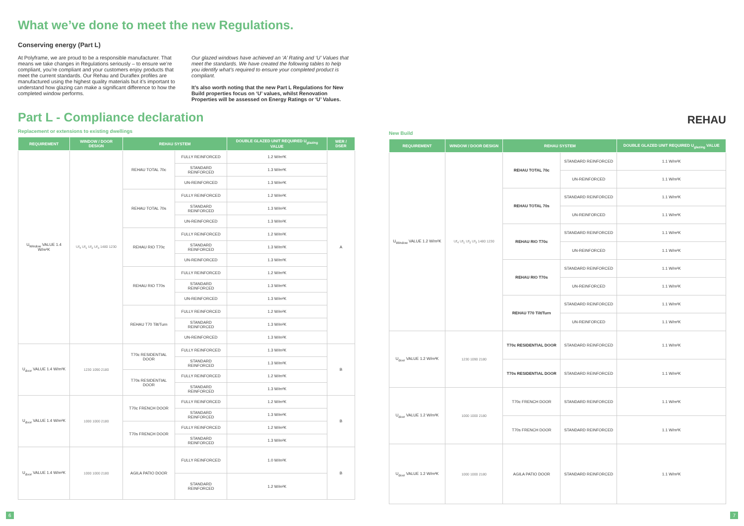What we’ve done to meet the new Regulations.
Conserving energy (Part L)
At Polyframe, we are proud to be a responsible manufacturer. That means we take changes in Regulations seriously – to ensure we’re compliant, you’re compliant and your customers enjoy products that meet the current standards. Our Rehau and Duraflex profiles are manufactured using the highest quality materials but it’s important to understand how glazing can make a significant difference to how the completed window performs.
Our glazed windows have achieved an ‘A’ Rating and ‘U’ Values that meet the standards. We have created the following tables to help you identify what’s required to ensure your completed product is compliant.
It’s also worth noting that the new Part L Regulations for New Build properties focus on ‘U’ values, whilst Renovation Properties will be assessed on Energy Ratings or ‘U’ Values.
Part L - Compliance declaration
Replacement or extensions to existing dwellings
| REQUIREMENT | WINDOW / DOOR DESIGN | REHAU SYSTEM | | DOUBLE GLAZED UNIT REQUIRED U<sub>glazing</sub> VALUE | WER / DSER |
| --- | --- | --- | --- | --- | --- |
| U<sub>Window</sub> VALUE 1.4 W/m²K | Uf<sub>4</sub> Uf<sub>1</sub> Uf<sub>2</sub> Uf<sub>3</sub> 1480 1230 | REHAU TOTAL 70c | FULLY REINFORCED | 1.2 W/m²K | A |
| | | | STANDARD REINFORCED | 1.3 W/m²K | |
| | | | UN-REINFORCED | 1.3 W/m²K | |
| | | REHAU TOTAL 70s | FULLY REINFORCED | 1.2 W/m²K | |
| | | | STANDARD REINFORCED | 1.3 W/m²K | |
| | | | UN-REINFORCED | 1.3 W/m²K | |
| | | REHAU RIO T70c | FULLY REINFORCED | 1.2 W/m²K | |
| | | | STANDARD REINFORCED | 1.3 W/m²K | |
| | | | UN-REINFORCED | 1.3 W/m²K | |
| | | REHAU RIO T70s | FULLY REINFORCED | 1.2 W/m²K | |
| | | | STANDARD REINFORCED | 1.3 W/m²K | |
| | | | UN-REINFORCED | 1.3 W/m²K | |
| | | REHAU T70 Tilt/Turn | FULLY REINFORCED | 1.2 W/m²K | |
| | | | STANDARD REINFORCED | 1.3 W/m²K | |
| | | | UN-REINFORCED | 1.3 W/m²K | |
| U<sub>door</sub> VALUE 1.4 W/m²K | 1230 1090 2180 | T70c RESIDENTIAL DOOR | FULLY REINFORCED | 1.3 W/m²K | B |
| | | | STANDARD REINFORCED | 1.3 W/m²K | |
| | | T70s RESIDENTIAL DOOR | FULLY REINFORCED | 1.2 W/m²K | |
| | | | STANDARD REINFORCED | 1.3 W/m²K | |
| U<sub>door</sub> VALUE 1.4 W/m²K | 1000 1000 2180 | T70c FRENCH DOOR | FULLY REINFORCED | 1.2 W/m²K | B |
| | | | STANDARD REINFORCED | 1.3 W/m²K | |
| | | T70s FRENCH DOOR | FULLY REINFORCED | 1.2 W/m²K | |
| | | | STANDARD REINFORCED | 1.3 W/m²K | |
| U<sub>door</sub> VALUE 1.4 W/m²K | 1000 1000 2180 | AGILA PATIO DOOR | FULLY REINFORCED | 1.0 W/m²K | B |
| | | | STANDARD REINFORCED | 1.2 W/m²K | |
REHAU
New Build
| REQUIREMENT | WINDOW / DOOR DESIGN | REHAU SYSTEM | | DOUBLE GLAZED UNIT REQUIRED U<sub>glazing</sub> VALUE |
| --- | --- | --- | --- | --- |
| U<sub>Window</sub> VALUE 1.2 W/m²K | Uf<sub>4</sub> Uf<sub>1</sub> Uf<sub>2</sub> Uf<sub>3</sub> 1480 1230 | REHAU TOTAL 70c | STANDARD REINFORCED | 1.1 W/m²K |
| | | | UN-REINFORCED | 1.1 W/m²K |
| | | REHAU TOTAL 70s | STANDARD REINFORCED | 1.1 W/m²K |
| | | | UN-REINFORCED | 1.1 W/m²K |
| | | REHAU RIO T70c | STANDARD REINFORCED | 1.1 W/m²K |
| | | | UN-REINFORCED | 1.1 W/m²K |
| | | REHAU RIO T70s | STANDARD REINFORCED | 1.1 W/m²K |
| | | | UN-REINFORCED | 1.1 W/m²K |
| | | REHAU T70 Tilt/Turn | STANDARD REINFORCED | 1.1 W/m²K |
| | | | UN-REINFORCED | 1.1 W/m²K |
| U<sub>door</sub> VALUE 1.2 W/m²K | 1230 1090 2180 | T70c RESIDENTIAL DOOR | STANDARD REINFORCED | 1.1 W/m²K |
| | | T70s RESIDENTIAL DOOR | STANDARD REINFORCED | 1.1 W/m²K |
| U<sub>door</sub> VALUE 1.2 W/m²K | 1000 1000 2180 | T70c FRENCH DOOR | STANDARD REINFORCED | 1.1 W/m²K |
| | | T70s FRENCH DOOR | STANDARD REINFORCED | 1.1 W/m²K |
| U<sub>door</sub> VALUE 1.2 W/m²K | 1000 1000 2180 | AGILA PATIO DOOR | STANDARD REINFORCED | 1.1 W/m²K |
6 7